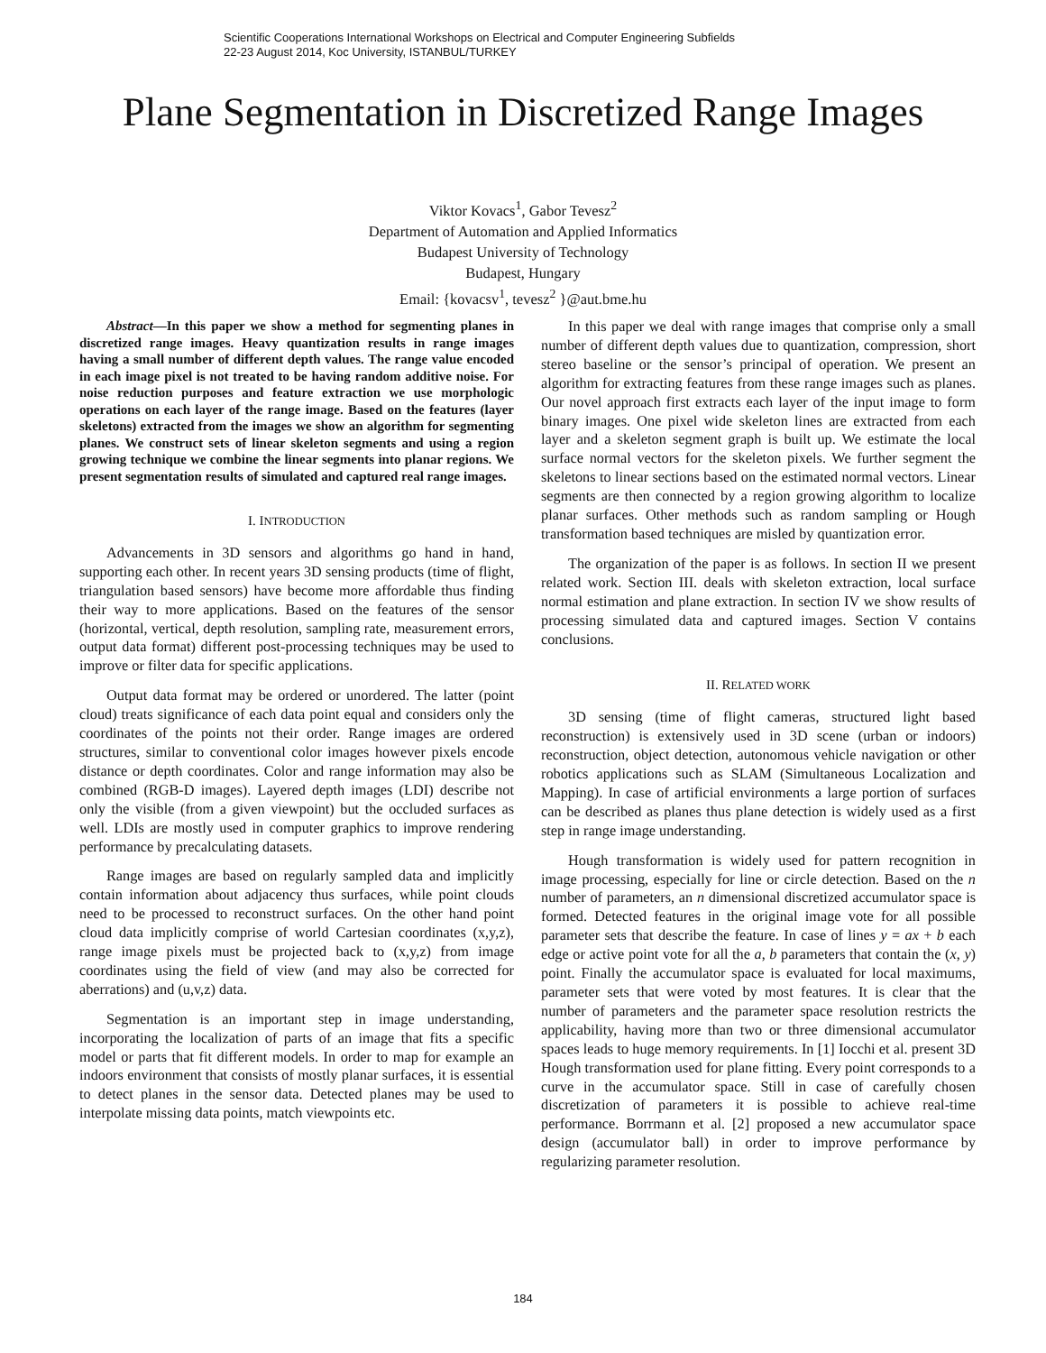Scientific Cooperations International Workshops on Electrical and Computer Engineering Subfields
22-23 August 2014, Koc University, ISTANBUL/TURKEY
Plane Segmentation in Discretized Range Images
Viktor Kovacs<sup>1</sup>, Gabor Tevesz<sup>2</sup>
Department of Automation and Applied Informatics
Budapest University of Technology
Budapest, Hungary
Email: {kovacsv<sup>1</sup>, tevesz<sup>2</sup> }@aut.bme.hu
Abstract—In this paper we show a method for segmenting planes in discretized range images. Heavy quantization results in range images having a small number of different depth values. The range value encoded in each image pixel is not treated to be having random additive noise. For noise reduction purposes and feature extraction we use morphologic operations on each layer of the range image. Based on the features (layer skeletons) extracted from the images we show an algorithm for segmenting planes. We construct sets of linear skeleton segments and using a region growing technique we combine the linear segments into planar regions. We present segmentation results of simulated and captured real range images.
I. INTRODUCTION
Advancements in 3D sensors and algorithms go hand in hand, supporting each other. In recent years 3D sensing products (time of flight, triangulation based sensors) have become more affordable thus finding their way to more applications. Based on the features of the sensor (horizontal, vertical, depth resolution, sampling rate, measurement errors, output data format) different post-processing techniques may be used to improve or filter data for specific applications.
Output data format may be ordered or unordered. The latter (point cloud) treats significance of each data point equal and considers only the coordinates of the points not their order. Range images are ordered structures, similar to conventional color images however pixels encode distance or depth coordinates. Color and range information may also be combined (RGB-D images). Layered depth images (LDI) describe not only the visible (from a given viewpoint) but the occluded surfaces as well. LDIs are mostly used in computer graphics to improve rendering performance by precalculating datasets.
Range images are based on regularly sampled data and implicitly contain information about adjacency thus surfaces, while point clouds need to be processed to reconstruct surfaces. On the other hand point cloud data implicitly comprise of world Cartesian coordinates (x,y,z), range image pixels must be projected back to (x,y,z) from image coordinates using the field of view (and may also be corrected for aberrations) and (u,v,z) data.
Segmentation is an important step in image understanding, incorporating the localization of parts of an image that fits a specific model or parts that fit different models. In order to map for example an indoors environment that consists of mostly planar surfaces, it is essential to detect planes in the sensor data. Detected planes may be used to interpolate missing data points, match viewpoints etc.
In this paper we deal with range images that comprise only a small number of different depth values due to quantization, compression, short stereo baseline or the sensor’s principal of operation. We present an algorithm for extracting features from these range images such as planes. Our novel approach first extracts each layer of the input image to form binary images. One pixel wide skeleton lines are extracted from each layer and a skeleton segment graph is built up. We estimate the local surface normal vectors for the skeleton pixels. We further segment the skeletons to linear sections based on the estimated normal vectors. Linear segments are then connected by a region growing algorithm to localize planar surfaces. Other methods such as random sampling or Hough transformation based techniques are misled by quantization error.
The organization of the paper is as follows. In section II we present related work. Section III. deals with skeleton extraction, local surface normal estimation and plane extraction. In section IV we show results of processing simulated data and captured images. Section V contains conclusions.
II. RELATED WORK
3D sensing (time of flight cameras, structured light based reconstruction) is extensively used in 3D scene (urban or indoors) reconstruction, object detection, autonomous vehicle navigation or other robotics applications such as SLAM (Simultaneous Localization and Mapping). In case of artificial environments a large portion of surfaces can be described as planes thus plane detection is widely used as a first step in range image understanding.
Hough transformation is widely used for pattern recognition in image processing, especially for line or circle detection. Based on the n number of parameters, an n dimensional discretized accumulator space is formed. Detected features in the original image vote for all possible parameter sets that describe the feature. In case of lines y = ax + b each edge or active point vote for all the a, b parameters that contain the (x, y) point. Finally the accumulator space is evaluated for local maximums, parameter sets that were voted by most features. It is clear that the number of parameters and the parameter space resolution restricts the applicability, having more than two or three dimensional accumulator spaces leads to huge memory requirements. In [1] Iocchi et al. present 3D Hough transformation used for plane fitting. Every point corresponds to a curve in the accumulator space. Still in case of carefully chosen discretization of parameters it is possible to achieve real-time performance. Borrmann et al. [2] proposed a new accumulator space design (accumulator ball) in order to improve performance by regularizing parameter resolution.
184